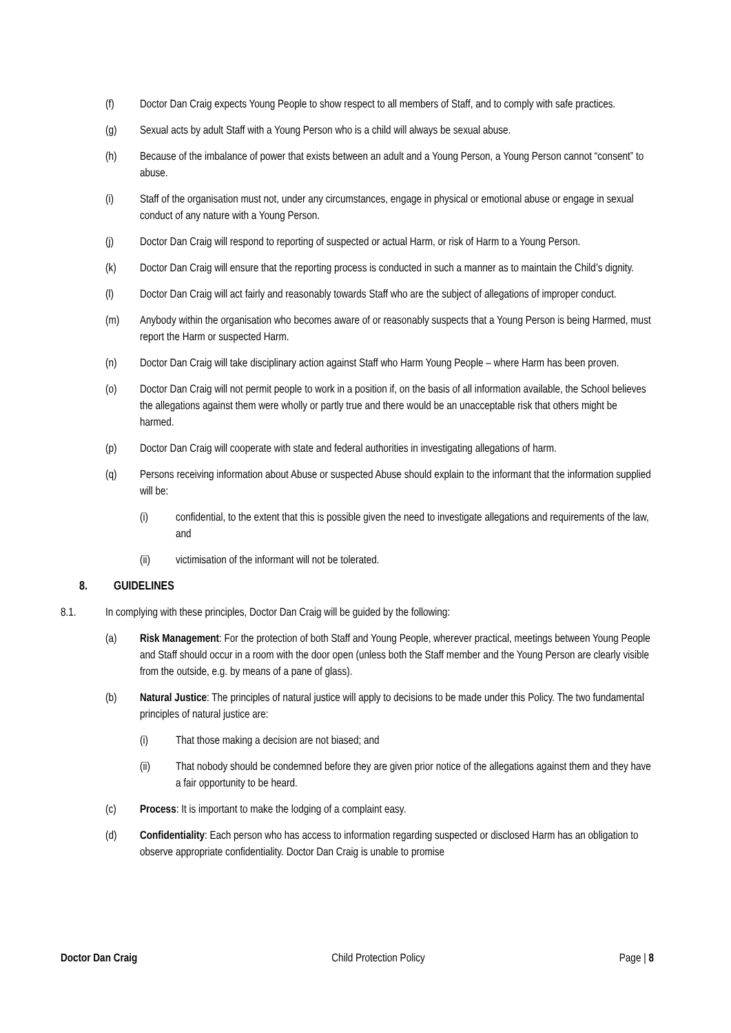(f) Doctor Dan Craig expects Young People to show respect to all members of Staff, and to comply with safe practices.
(g) Sexual acts by adult Staff with a Young Person who is a child will always be sexual abuse.
(h) Because of the imbalance of power that exists between an adult and a Young Person, a Young Person cannot “consent” to abuse.
(i) Staff of the organisation must not, under any circumstances, engage in physical or emotional abuse or engage in sexual conduct of any nature with a Young Person.
(j) Doctor Dan Craig will respond to reporting of suspected or actual Harm, or risk of Harm to a Young Person.
(k) Doctor Dan Craig will ensure that the reporting process is conducted in such a manner as to maintain the Child’s dignity.
(l) Doctor Dan Craig will act fairly and reasonably towards Staff who are the subject of allegations of improper conduct.
(m) Anybody within the organisation who becomes aware of or reasonably suspects that a Young Person is being Harmed, must report the Harm or suspected Harm.
(n) Doctor Dan Craig will take disciplinary action against Staff who Harm Young People – where Harm has been proven.
(o) Doctor Dan Craig will not permit people to work in a position if, on the basis of all information available, the School believes the allegations against them were wholly or partly true and there would be an unacceptable risk that others might be harmed.
(p) Doctor Dan Craig will cooperate with state and federal authorities in investigating allegations of harm.
(q) Persons receiving information about Abuse or suspected Abuse should explain to the informant that the information supplied will be:
(i) confidential, to the extent that this is possible given the need to investigate allegations and requirements of the law, and
(ii) victimisation of the informant will not be tolerated.
8. GUIDELINES
8.1. In complying with these principles, Doctor Dan Craig will be guided by the following:
(a) Risk Management: For the protection of both Staff and Young People, wherever practical, meetings between Young People and Staff should occur in a room with the door open (unless both the Staff member and the Young Person are clearly visible from the outside, e.g. by means of a pane of glass).
(b) Natural Justice: The principles of natural justice will apply to decisions to be made under this Policy. The two fundamental principles of natural justice are:
(i) That those making a decision are not biased; and
(ii) That nobody should be condemned before they are given prior notice of the allegations against them and they have a fair opportunity to be heard.
(c) Process: It is important to make the lodging of a complaint easy.
(d) Confidentiality: Each person who has access to information regarding suspected or disclosed Harm has an obligation to observe appropriate confidentiality. Doctor Dan Craig is unable to promise
Doctor Dan Craig Child Protection Policy Page | 8